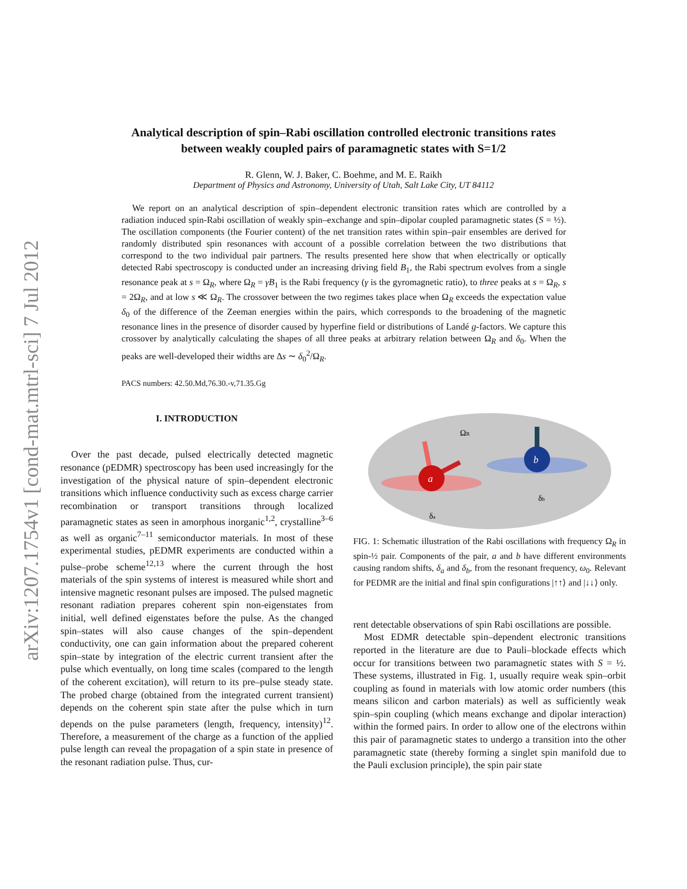arXiv:1207.1754v1 [cond-mat.mtrl-sci] 7 Jul 2012
Analytical description of spin–Rabi oscillation controlled electronic transitions rates
between weakly coupled pairs of paramagnetic states with S=1/2
R. Glenn, W. J. Baker, C. Boehme, and M. E. Raikh
Department of Physics and Astronomy, University of Utah, Salt Lake City, UT 84112
We report on an analytical description of spin–dependent electronic transition rates which are controlled by a radiation induced spin-Rabi oscillation of weakly spin–exchange and spin–dipolar coupled paramagnetic states (S = ½). The oscillation components (the Fourier content) of the net transition rates within spin–pair ensembles are derived for randomly distributed spin resonances with account of a possible correlation between the two distributions that correspond to the two individual pair partners. The results presented here show that when electrically or optically detected Rabi spectroscopy is conducted under an increasing driving field B<sub>1</sub>, the Rabi spectrum evolves from a single resonance peak at s = Ω<sub>R</sub>, where Ω<sub>R</sub> = γB<sub>1</sub> is the Rabi frequency (γ is the gyromagnetic ratio), to three peaks at s = Ω<sub>R</sub>, s = 2Ω<sub>R</sub>, and at low s ≪ Ω<sub>R</sub>. The crossover between the two regimes takes place when Ω<sub>R</sub> exceeds the expectation value δ<sub>0</sub> of the difference of the Zeeman energies within the pairs, which corresponds to the broadening of the magnetic resonance lines in the presence of disorder caused by hyperfine field or distributions of Landé g-factors. We capture this crossover by analytically calculating the shapes of all three peaks at arbitrary relation between Ω<sub>R</sub> and δ<sub>0</sub>. When the peaks are well-developed their widths are ∆s ∼ δ<sub>0</sub><sup>2</sup>/Ω<sub>R</sub>.
PACS numbers: 42.50.Md,76.30.-v,71.35.Gg
I. INTRODUCTION
Over the past decade, pulsed electrically detected magnetic resonance (pEDMR) spectroscopy has been used increasingly for the investigation of the physical nature of spin–dependent electronic transitions which influence conductivity such as excess charge carrier recombination or transport transitions through localized paramagnetic states as seen in amorphous inorganic<sup>1,2</sup>, crystalline<sup>3–6</sup> as well as organic<sup>7–11</sup> semiconductor materials. In most of these experimental studies, pEDMR experiments are conducted within a pulse–probe scheme<sup>12,13</sup> where the current through the host materials of the spin systems of interest is measured while short and intensive magnetic resonant pulses are imposed. The pulsed magnetic resonant radiation prepares coherent spin non-eigenstates from initial, well defined eigenstates before the pulse. As the changed spin–states will also cause changes of the spin–dependent conductivity, one can gain information about the prepared coherent spin–state by integration of the electric current transient after the pulse which eventually, on long time scales (compared to the length of the coherent excitation), will return to its pre–pulse steady state. The probed charge (obtained from the integrated current transient) depends on the coherent spin state after the pulse which in turn depends on the pulse parameters (length, frequency, intensity)<sup>12</sup>. Therefore, a measurement of the charge as a function of the applied pulse length can reveal the propagation of a spin state in presence of the resonant radiation pulse. Thus, cur-
a
b
ΩR
δa
δb
FIG. 1: Schematic illustration of the Rabi oscillations with frequency Ω<sub>R</sub> in spin-½ pair. Components of the pair, a and b have different environments causing random shifts, δ<sub>a</sub> and δ<sub>b</sub>, from the resonant frequency, ω<sub>0</sub>. Relevant for PEDMR are the initial and final spin configurations |↑↑⟩ and |↓↓⟩ only.
rent detectable observations of spin Rabi oscillations are possible.
Most EDMR detectable spin–dependent electronic transitions reported in the literature are due to Pauli–blockade effects which occur for transitions between two paramagnetic states with S = ½. These systems, illustrated in Fig. 1, usually require weak spin–orbit coupling as found in materials with low atomic order numbers (this means silicon and carbon materials) as well as sufficiently weak spin–spin coupling (which means exchange and dipolar interaction) within the formed pairs. In order to allow one of the electrons within this pair of paramagnetic states to undergo a transition into the other paramagnetic state (thereby forming a singlet spin manifold due to the Pauli exclusion principle), the spin pair state